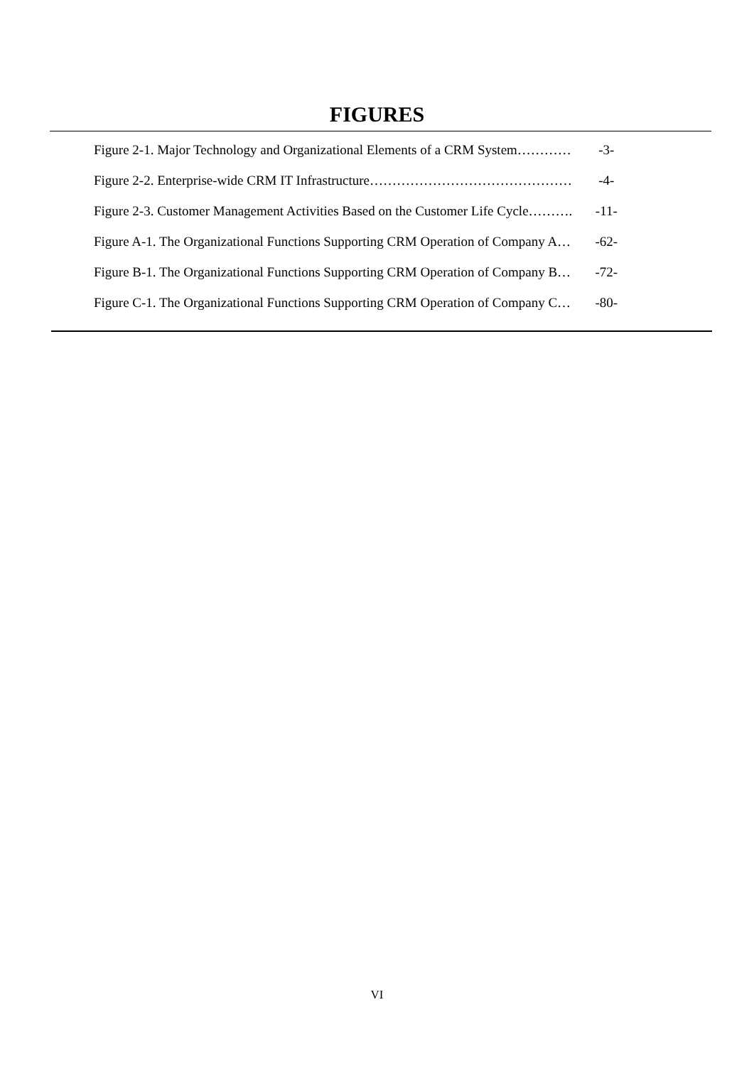FIGURES
| Figure 2-1. Major Technology and Organizational Elements of a CRM System………… | -3- |
| Figure 2-2. Enterprise-wide CRM IT Infrastructure……………………………………… | -4- |
| Figure 2-3. Customer Management Activities Based on the Customer Life Cycle………. | -11- |
| Figure A-1. The Organizational Functions Supporting CRM Operation of Company A… | -62- |
| Figure B-1. The Organizational Functions Supporting CRM Operation of Company B… | -72- |
| Figure C-1. The Organizational Functions Supporting CRM Operation of Company C… | -80- |
VI